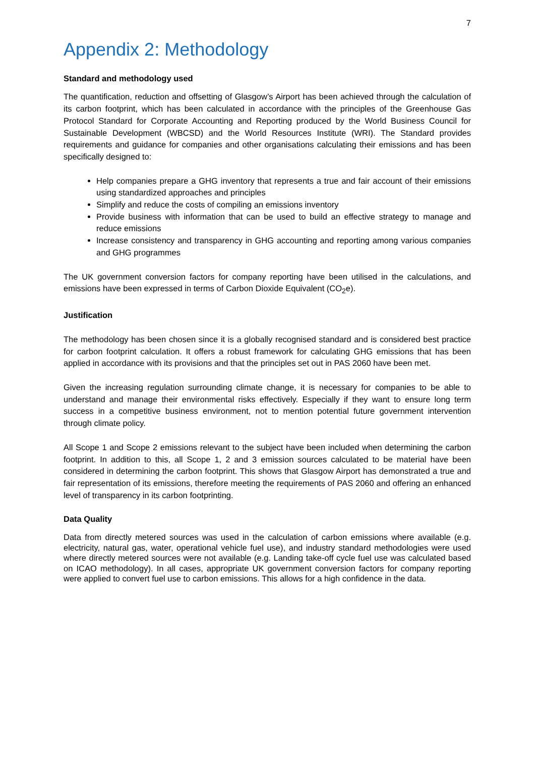7
Appendix 2: Methodology
Standard and methodology used
The quantification, reduction and offsetting of Glasgow’s Airport has been achieved through the calculation of its carbon footprint, which has been calculated in accordance with the principles of the Greenhouse Gas Protocol Standard for Corporate Accounting and Reporting produced by the World Business Council for Sustainable Development (WBCSD) and the World Resources Institute (WRI). The Standard provides requirements and guidance for companies and other organisations calculating their emissions and has been specifically designed to:
Help companies prepare a GHG inventory that represents a true and fair account of their emissions using standardized approaches and principles
Simplify and reduce the costs of compiling an emissions inventory
Provide business with information that can be used to build an effective strategy to manage and reduce emissions
Increase consistency and transparency in GHG accounting and reporting among various companies and GHG programmes
The UK government conversion factors for company reporting have been utilised in the calculations, and emissions have been expressed in terms of Carbon Dioxide Equivalent (CO<sub>2</sub>e).
Justification
The methodology has been chosen since it is a globally recognised standard and is considered best practice for carbon footprint calculation. It offers a robust framework for calculating GHG emissions that has been applied in accordance with its provisions and that the principles set out in PAS 2060 have been met.
Given the increasing regulation surrounding climate change, it is necessary for companies to be able to understand and manage their environmental risks effectively. Especially if they want to ensure long term success in a competitive business environment, not to mention potential future government intervention through climate policy.
All Scope 1 and Scope 2 emissions relevant to the subject have been included when determining the carbon footprint. In addition to this, all Scope 1, 2 and 3 emission sources calculated to be material have been considered in determining the carbon footprint. This shows that Glasgow Airport has demonstrated a true and fair representation of its emissions, therefore meeting the requirements of PAS 2060 and offering an enhanced level of transparency in its carbon footprinting.
Data Quality
Data from directly metered sources was used in the calculation of carbon emissions where available (e.g. electricity, natural gas, water, operational vehicle fuel use), and industry standard methodologies were used where directly metered sources were not available (e.g. Landing take-off cycle fuel use was calculated based on ICAO methodology). In all cases, appropriate UK government conversion factors for company reporting were applied to convert fuel use to carbon emissions. This allows for a high confidence in the data.